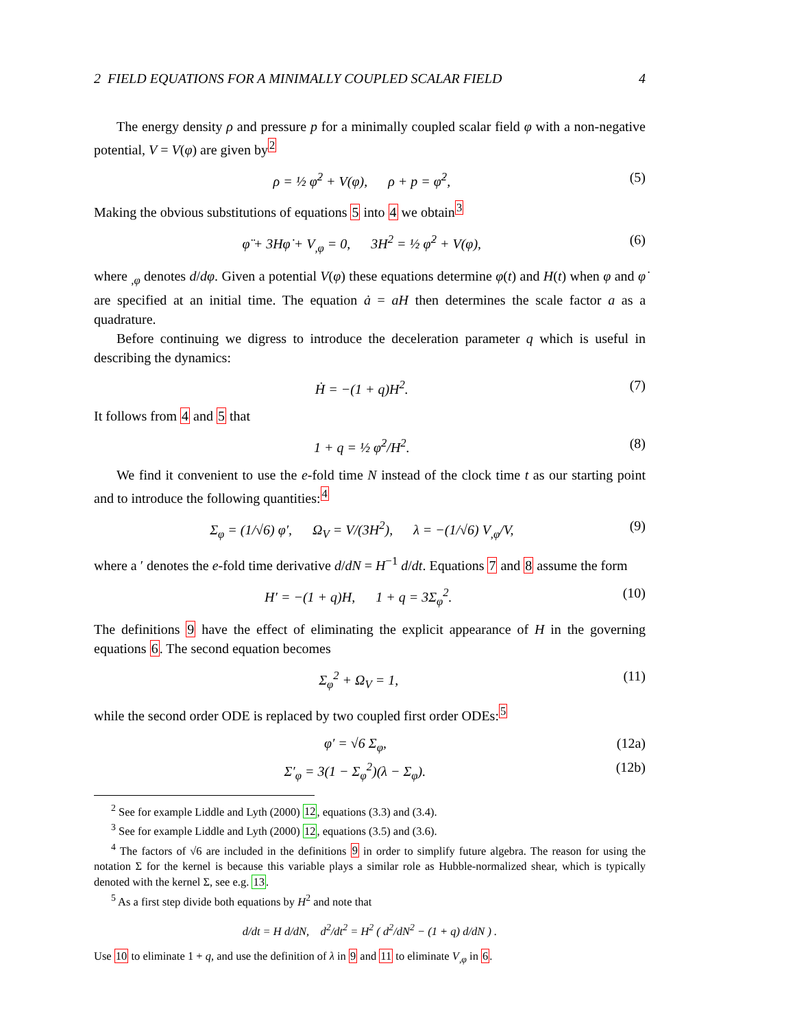2 FIELD EQUATIONS FOR A MINIMALLY COUPLED SCALAR FIELD 4
The energy density ρ and pressure p for a minimally coupled scalar field φ with a non-negative potential, V = V(φ) are given by<sup>2</sup>
ρ = ½ φ̇<sup>2</sup> + V(φ), ρ + p = φ̇<sup>2</sup>, (5)
Making the obvious substitutions of equations 5 into 4 we obtain<sup>3</sup>
φ̈ + 3Hφ̇ + V<sub>,φ</sub> = 0, 3H<sup>2</sup> = ½ φ̇<sup>2</sup> + V(φ), (6)
where <sub>,φ</sub> denotes d/dφ. Given a potential V(φ) these equations determine φ(t) and H(t) when φ and φ̇ are specified at an initial time. The equation ȧ = aH then determines the scale factor a as a quadrature.
Before continuing we digress to introduce the deceleration parameter q which is useful in describing the dynamics:
Ḣ = −(1 + q)H<sup>2</sup>. (7)
It follows from 4 and 5 that
1 + q = ½ φ̇<sup>2</sup>/H<sup>2</sup>. (8)
We find it convenient to use the e-fold time N instead of the clock time t as our starting point and to introduce the following quantities:<sup>4</sup>
Σ<sub>φ</sub> = (1/√6) φ′, Ω<sub>V</sub> = V/(3H<sup>2</sup>), λ = −(1/√6) V<sub>,φ</sub>/V, (9)
where a ′ denotes the e-fold time derivative d/dN = H<sup>−1</sup> d/dt. Equations 7 and 8 assume the form
H′ = −(1 + q)H, 1 + q = 3Σ<sub>φ</sub><sup>2</sup>. (10)
The definitions 9 have the effect of eliminating the explicit appearance of H in the governing equations 6. The second equation becomes
Σ<sub>φ</sub><sup>2</sup> + Ω<sub>V</sub> = 1, (11)
while the second order ODE is replaced by two coupled first order ODEs:<sup>5</sup>
φ′ = √6 Σ<sub>φ</sub>, (12a)
Σ′<sub>φ</sub> = 3(1 − Σ<sub>φ</sub><sup>2</sup>)(λ − Σ<sub>φ</sub>). (12b)
<sup>2</sup> See for example Liddle and Lyth (2000) 12, equations (3.3) and (3.4).
<sup>3</sup> See for example Liddle and Lyth (2000) 12, equations (3.5) and (3.6).
<sup>4</sup> The factors of √6 are included in the definitions 9 in order to simplify future algebra. The reason for using the notation Σ for the kernel is because this variable plays a similar role as Hubble-normalized shear, which is typically denoted with the kernel Σ, see e.g. 13.
<sup>5</sup> As a first step divide both equations by H<sup>2</sup> and note that
d/dt = H d/dN, d<sup>2</sup>/dt<sup>2</sup> = H<sup>2</sup> ( d<sup>2</sup>/dN<sup>2</sup> − (1 + q) d/dN ) .
Use 10 to eliminate 1 + q, and use the definition of λ in 9 and 11 to eliminate V<sub>,φ</sub> in 6.